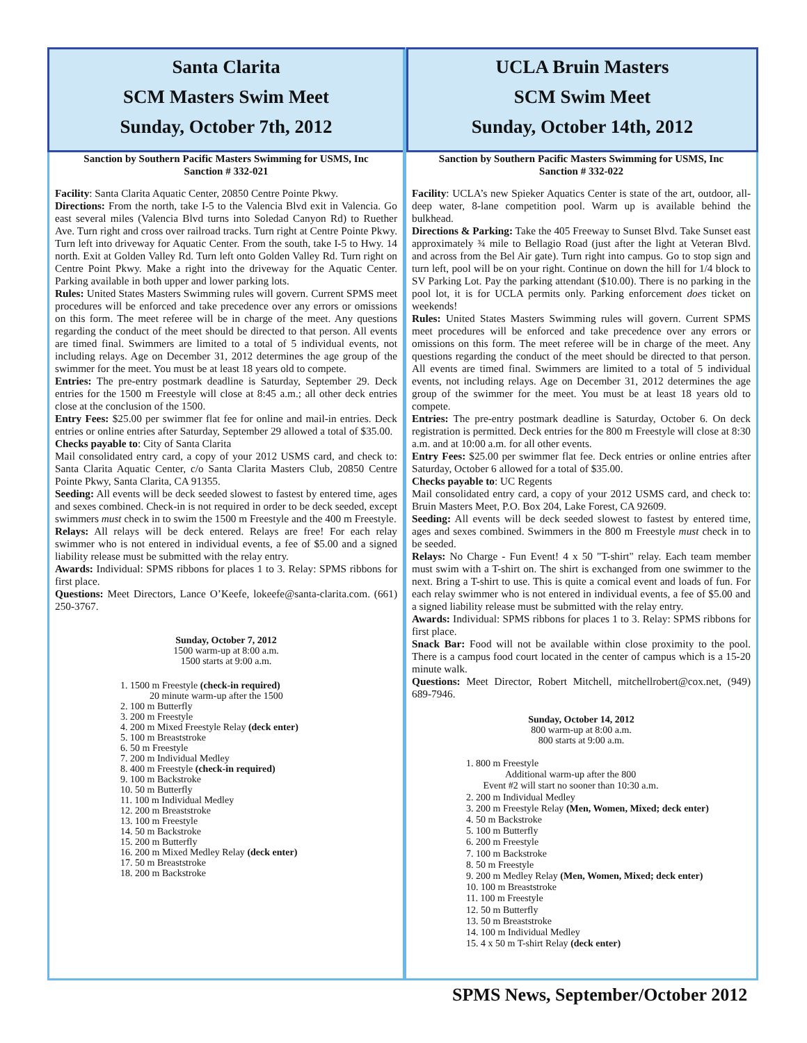Santa Clarita
SCM Masters Swim Meet
Sunday, October 7th, 2012
Sanction by Southern Pacific Masters Swimming for USMS, Inc
Sanction # 332-021
Facility: Santa Clarita Aquatic Center, 20850 Centre Pointe Pkwy.
Directions: From the north, take I-5 to the Valencia Blvd exit in Valencia. Go east several miles (Valencia Blvd turns into Soledad Canyon Rd) to Ruether Ave. Turn right and cross over railroad tracks. Turn right at Centre Pointe Pkwy. Turn left into driveway for Aquatic Center. From the south, take I-5 to Hwy. 14 north. Exit at Golden Valley Rd. Turn left onto Golden Valley Rd. Turn right on Centre Point Pkwy. Make a right into the driveway for the Aquatic Center. Parking available in both upper and lower parking lots.
Rules: United States Masters Swimming rules will govern. Current SPMS meet procedures will be enforced and take precedence over any errors or omissions on this form. The meet referee will be in charge of the meet. Any questions regarding the conduct of the meet should be directed to that person. All events are timed final. Swimmers are limited to a total of 5 individual events, not including relays. Age on December 31, 2012 determines the age group of the swimmer for the meet. You must be at least 18 years old to compete.
Entries: The pre-entry postmark deadline is Saturday, September 29. Deck entries for the 1500 m Freestyle will close at 8:45 a.m.; all other deck entries close at the conclusion of the 1500.
Entry Fees: $25.00 per swimmer flat fee for online and mail-in entries. Deck entries or online entries after Saturday, September 29 allowed a total of $35.00.
Checks payable to: City of Santa Clarita
Mail consolidated entry card, a copy of your 2012 USMS card, and check to: Santa Clarita Aquatic Center, c/o Santa Clarita Masters Club, 20850 Centre Pointe Pkwy, Santa Clarita, CA 91355.
Seeding: All events will be deck seeded slowest to fastest by entered time, ages and sexes combined. Check-in is not required in order to be deck seeded, except swimmers must check in to swim the 1500 m Freestyle and the 400 m Freestyle.
Relays: All relays will be deck entered. Relays are free! For each relay swimmer who is not entered in individual events, a fee of $5.00 and a signed liability release must be submitted with the relay entry.
Awards: Individual: SPMS ribbons for places 1 to 3. Relay: SPMS ribbons for first place.
Questions: Meet Directors, Lance O’Keefe, lokeefe@santa-clarita.com. (661) 250-3767.
Sunday, October 7, 2012
1500 warm-up at 8:00 a.m.
1500 starts at 9:00 a.m.
1. 1500 m Freestyle (check-in required)
20 minute warm-up after the 1500
2. 100 m Butterfly
3. 200 m Freestyle
4. 200 m Mixed Freestyle Relay (deck enter)
5. 100 m Breaststroke
6. 50 m Freestyle
7. 200 m Individual Medley
8. 400 m Freestyle (check-in required)
9. 100 m Backstroke
10. 50 m Butterfly
11. 100 m Individual Medley
12. 200 m Breaststroke
13. 100 m Freestyle
14. 50 m Backstroke
15. 200 m Butterfly
16. 200 m Mixed Medley Relay (deck enter)
17. 50 m Breaststroke
18. 200 m Backstroke
UCLA Bruin Masters
SCM Swim Meet
Sunday, October 14th, 2012
Sanction by Southern Pacific Masters Swimming for USMS, Inc
Sanction # 332-022
Facility: UCLA’s new Spieker Aquatics Center is state of the art, outdoor, all-deep water, 8-lane competition pool. Warm up is available behind the bulkhead.
Directions & Parking: Take the 405 Freeway to Sunset Blvd. Take Sunset east approximately ¾ mile to Bellagio Road (just after the light at Veteran Blvd. and across from the Bel Air gate). Turn right into campus. Go to stop sign and turn left, pool will be on your right. Continue on down the hill for 1/4 block to SV Parking Lot. Pay the parking attendant ($10.00). There is no parking in the pool lot, it is for UCLA permits only. Parking enforcement does ticket on weekends!
Rules: United States Masters Swimming rules will govern. Current SPMS meet procedures will be enforced and take precedence over any errors or omissions on this form. The meet referee will be in charge of the meet. Any questions regarding the conduct of the meet should be directed to that person. All events are timed final. Swimmers are limited to a total of 5 individual events, not including relays. Age on December 31, 2012 determines the age group of the swimmer for the meet. You must be at least 18 years old to compete.
Entries: The pre-entry postmark deadline is Saturday, October 6. On deck registration is permitted. Deck entries for the 800 m Freestyle will close at 8:30 a.m. and at 10:00 a.m. for all other events.
Entry Fees: $25.00 per swimmer flat fee. Deck entries or online entries after Saturday, October 6 allowed for a total of $35.00.
Checks payable to: UC Regents
Mail consolidated entry card, a copy of your 2012 USMS card, and check to: Bruin Masters Meet, P.O. Box 204, Lake Forest, CA 92609.
Seeding: All events will be deck seeded slowest to fastest by entered time, ages and sexes combined. Swimmers in the 800 m Freestyle must check in to be seeded.
Relays: No Charge - Fun Event! 4 x 50 "T-shirt" relay. Each team member must swim with a T-shirt on. The shirt is exchanged from one swimmer to the next. Bring a T-shirt to use. This is quite a comical event and loads of fun. For each relay swimmer who is not entered in individual events, a fee of $5.00 and a signed liability release must be submitted with the relay entry.
Awards: Individual: SPMS ribbons for places 1 to 3. Relay: SPMS ribbons for first place.
Snack Bar: Food will not be available within close proximity to the pool. There is a campus food court located in the center of campus which is a 15-20 minute walk.
Questions: Meet Director, Robert Mitchell, mitchellrobert@cox.net, (949) 689-7946.
Sunday, October 14, 2012
800 warm-up at 8:00 a.m.
800 starts at 9:00 a.m.
1. 800 m Freestyle
Additional warm-up after the 800
Event #2 will start no sooner than 10:30 a.m.
2. 200 m Individual Medley
3. 200 m Freestyle Relay (Men, Women, Mixed; deck enter)
4. 50 m Backstroke
5. 100 m Butterfly
6. 200 m Freestyle
7. 100 m Backstroke
8. 50 m Freestyle
9. 200 m Medley Relay (Men, Women, Mixed; deck enter)
10. 100 m Breaststroke
11. 100 m Freestyle
12. 50 m Butterfly
13. 50 m Breaststroke
14. 100 m Individual Medley
15. 4 x 50 m T-shirt Relay (deck enter)
SPMS News, September/October 2012